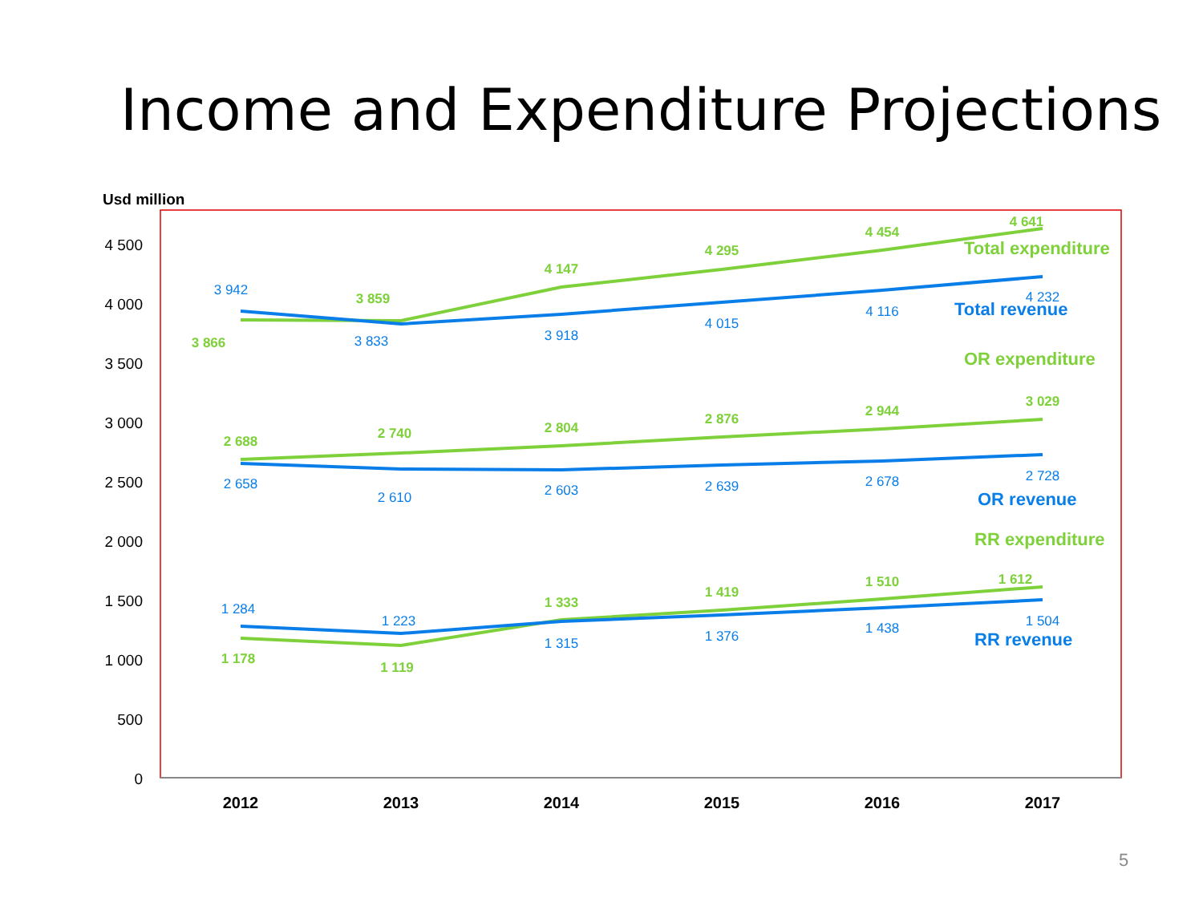Income and Expenditure Projections
Usd million
4 500
4 000
3 500
3 000
2 500
2 000
1 500
1 000
500
0
2012
2013
2014
2015
2016
2017
3 866
3 859
4 147
4 295
4 454
4 641
2 688
2 740
2 804
2 876
2 944
3 029
1 178
1 119
1 333
1 419
1 510
1 612
3 942
3 833
3 918
4 015
4 116
4 232
2 658
2 610
2 603
2 639
2 678
2 728
1 284
1 223
1 315
1 376
1 438
1 504
Total expenditure
Total revenue
OR expenditure
OR revenue
RR expenditure
RR revenue
5